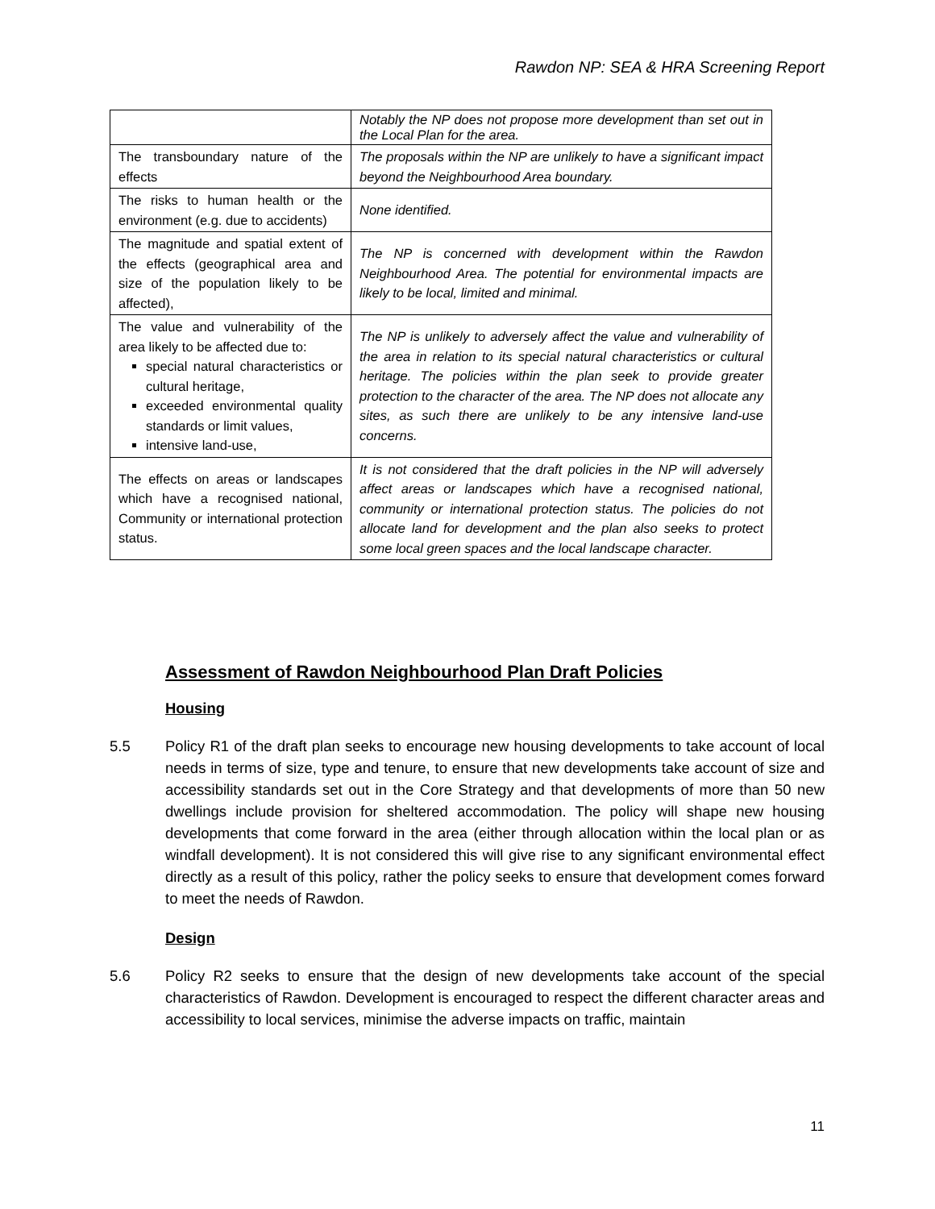Rawdon NP: SEA & HRA Screening Report
| | Notably the NP does not propose more development than set out in the Local Plan for the area. |
| The transboundary nature of the effects | The proposals within the NP are unlikely to have a significant impact beyond the Neighbourhood Area boundary. |
| The risks to human health or the environment (e.g. due to accidents) | None identified. |
| The magnitude and spatial extent of the effects (geographical area and size of the population likely to be affected), | The NP is concerned with development within the Rawdon Neighbourhood Area. The potential for environmental impacts are likely to be local, limited and minimal. |
| The value and vulnerability of the area likely to be affected due to: special natural characteristics or cultural heritage, exceeded environmental quality standards or limit values, intensive land-use, | The NP is unlikely to adversely affect the value and vulnerability of the area in relation to its special natural characteristics or cultural heritage. The policies within the plan seek to provide greater protection to the character of the area. The NP does not allocate any sites, as such there are unlikely to be any intensive land-use concerns. |
| The effects on areas or landscapes which have a recognised national, Community or international protection status. | It is not considered that the draft policies in the NP will adversely affect areas or landscapes which have a recognised national, community or international protection status. The policies do not allocate land for development and the plan also seeks to protect some local green spaces and the local landscape character. |
Assessment of Rawdon Neighbourhood Plan Draft Policies
Housing
5.5 Policy R1 of the draft plan seeks to encourage new housing developments to take account of local needs in terms of size, type and tenure, to ensure that new developments take account of size and accessibility standards set out in the Core Strategy and that developments of more than 50 new dwellings include provision for sheltered accommodation. The policy will shape new housing developments that come forward in the area (either through allocation within the local plan or as windfall development). It is not considered this will give rise to any significant environmental effect directly as a result of this policy, rather the policy seeks to ensure that development comes forward to meet the needs of Rawdon.
Design
5.6 Policy R2 seeks to ensure that the design of new developments take account of the special characteristics of Rawdon. Development is encouraged to respect the different character areas and accessibility to local services, minimise the adverse impacts on traffic, maintain
11